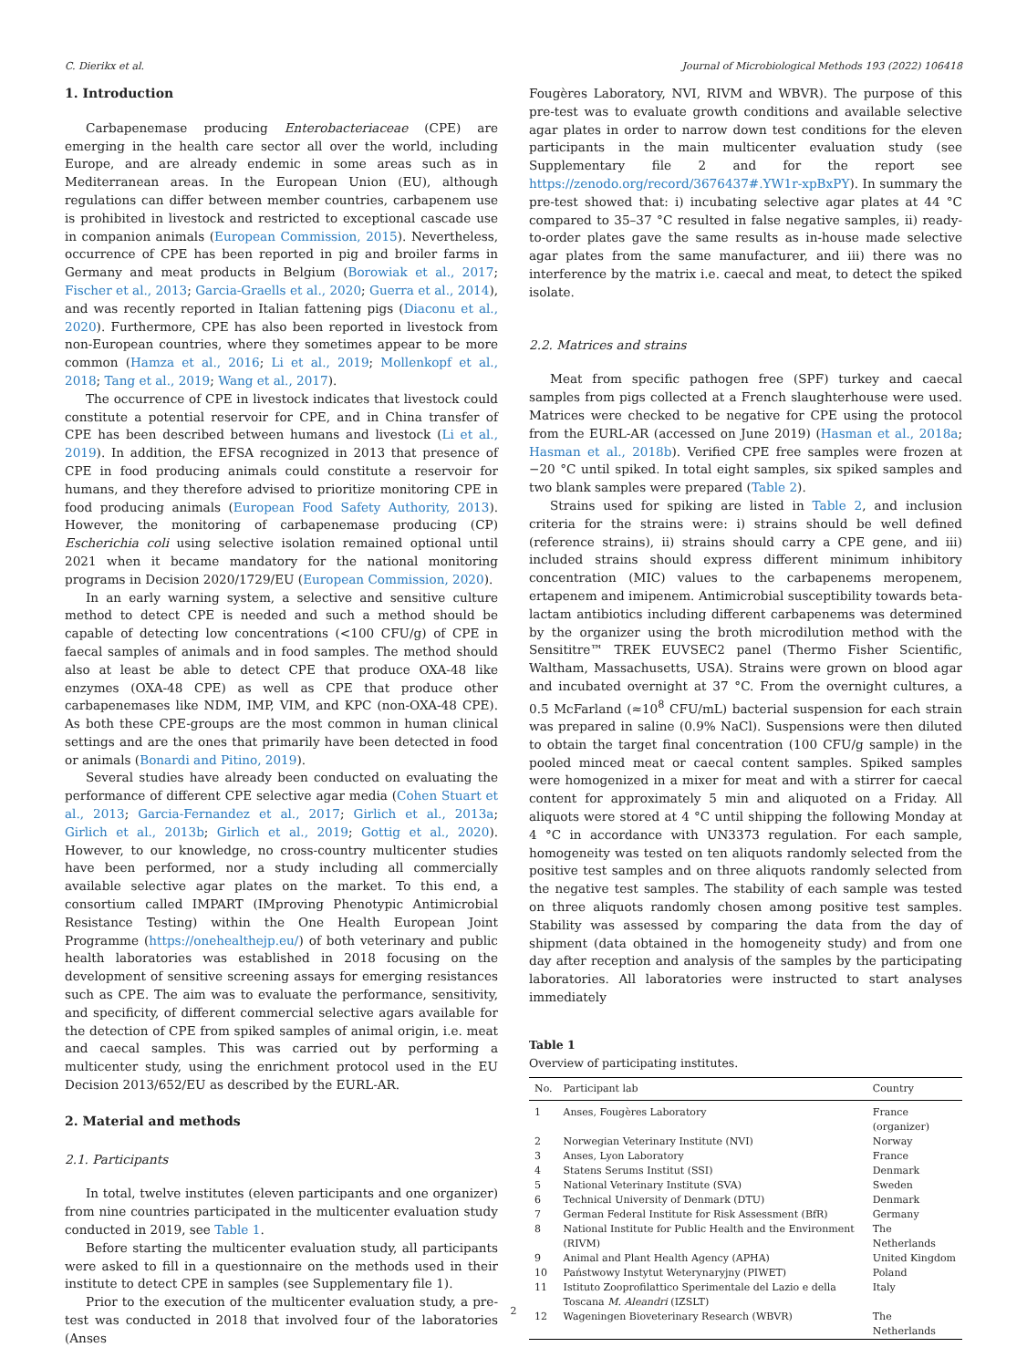C. Dierikx et al. Journal of Microbiological Methods 193 (2022) 106418
1. Introduction
Carbapenemase producing Enterobacteriaceae (CPE) are emerging in the health care sector all over the world, including Europe, and are already endemic in some areas such as in Mediterranean areas. In the European Union (EU), although regulations can differ between member countries, carbapenem use is prohibited in livestock and restricted to exceptional cascade use in companion animals (European Commission, 2015). Nevertheless, occurrence of CPE has been reported in pig and broiler farms in Germany and meat products in Belgium (Borowiak et al., 2017; Fischer et al., 2013; Garcia-Graells et al., 2020; Guerra et al., 2014), and was recently reported in Italian fattening pigs (Diaconu et al., 2020). Furthermore, CPE has also been reported in livestock from non-European countries, where they sometimes appear to be more common (Hamza et al., 2016; Li et al., 2019; Mollenkopf et al., 2018; Tang et al., 2019; Wang et al., 2017).
The occurrence of CPE in livestock indicates that livestock could constitute a potential reservoir for CPE, and in China transfer of CPE has been described between humans and livestock (Li et al., 2019). In addition, the EFSA recognized in 2013 that presence of CPE in food producing animals could constitute a reservoir for humans, and they therefore advised to prioritize monitoring CPE in food producing animals (European Food Safety Authority, 2013). However, the monitoring of carbapenemase producing (CP) Escherichia coli using selective isolation remained optional until 2021 when it became mandatory for the national monitoring programs in Decision 2020/1729/EU (European Commission, 2020).
In an early warning system, a selective and sensitive culture method to detect CPE is needed and such a method should be capable of detecting low concentrations (<100 CFU/g) of CPE in faecal samples of animals and in food samples. The method should also at least be able to detect CPE that produce OXA-48 like enzymes (OXA-48 CPE) as well as CPE that produce other carbapenemases like NDM, IMP, VIM, and KPC (non-OXA-48 CPE). As both these CPE-groups are the most common in human clinical settings and are the ones that primarily have been detected in food or animals (Bonardi and Pitino, 2019).
Several studies have already been conducted on evaluating the performance of different CPE selective agar media (Cohen Stuart et al., 2013; Garcia-Fernandez et al., 2017; Girlich et al., 2013a; Girlich et al., 2013b; Girlich et al., 2019; Gottig et al., 2020). However, to our knowledge, no cross-country multicenter studies have been performed, nor a study including all commercially available selective agar plates on the market. To this end, a consortium called IMPART (IMproving Phenotypic Antimicrobial Resistance Testing) within the One Health European Joint Programme (https://onehealthejp.eu/) of both veterinary and public health laboratories was established in 2018 focusing on the development of sensitive screening assays for emerging resistances such as CPE. The aim was to evaluate the performance, sensitivity, and specificity, of different commercial selective agars available for the detection of CPE from spiked samples of animal origin, i.e. meat and caecal samples. This was carried out by performing a multicenter study, using the enrichment protocol used in the EU Decision 2013/652/EU as described by the EURL-AR.
2. Material and methods
2.1. Participants
In total, twelve institutes (eleven participants and one organizer) from nine countries participated in the multicenter evaluation study conducted in 2019, see Table 1.
Before starting the multicenter evaluation study, all participants were asked to fill in a questionnaire on the methods used in their institute to detect CPE in samples (see Supplementary file 1).
Prior to the execution of the multicenter evaluation study, a pre-test was conducted in 2018 that involved four of the laboratories (Anses
Fougères Laboratory, NVI, RIVM and WBVR). The purpose of this pre-test was to evaluate growth conditions and available selective agar plates in order to narrow down test conditions for the eleven participants in the main multicenter evaluation study (see Supplementary file 2 and for the report see https://zenodo.org/record/3676437#.YW1r-xpBxPY). In summary the pre-test showed that: i) incubating selective agar plates at 44 °C compared to 35–37 °C resulted in false negative samples, ii) ready-to-order plates gave the same results as in-house made selective agar plates from the same manufacturer, and iii) there was no interference by the matrix i.e. caecal and meat, to detect the spiked isolate.
2.2. Matrices and strains
Meat from specific pathogen free (SPF) turkey and caecal samples from pigs collected at a French slaughterhouse were used. Matrices were checked to be negative for CPE using the protocol from the EURL-AR (accessed on June 2019) (Hasman et al., 2018a; Hasman et al., 2018b). Verified CPE free samples were frozen at −20 °C until spiked. In total eight samples, six spiked samples and two blank samples were prepared (Table 2).
Strains used for spiking are listed in Table 2, and inclusion criteria for the strains were: i) strains should be well defined (reference strains), ii) strains should carry a CPE gene, and iii) included strains should express different minimum inhibitory concentration (MIC) values to the carbapenems meropenem, ertapenem and imipenem. Antimicrobial susceptibility towards beta-lactam antibiotics including different carbapenems was determined by the organizer using the broth microdilution method with the Sensititre™ TREK EUVSEC2 panel (Thermo Fisher Scientific, Waltham, Massachusetts, USA). Strains were grown on blood agar and incubated overnight at 37 °C. From the overnight cultures, a 0.5 McFarland (≈10<sup>8</sup> CFU/mL) bacterial suspension for each strain was prepared in saline (0.9% NaCl). Suspensions were then diluted to obtain the target final concentration (100 CFU/g sample) in the pooled minced meat or caecal content samples. Spiked samples were homogenized in a mixer for meat and with a stirrer for caecal content for approximately 5 min and aliquoted on a Friday. All aliquots were stored at 4 °C until shipping the following Monday at 4 °C in accordance with UN3373 regulation. For each sample, homogeneity was tested on ten aliquots randomly selected from the positive test samples and on three aliquots randomly selected from the negative test samples. The stability of each sample was tested on three aliquots randomly chosen among positive test samples. Stability was assessed by comparing the data from the day of shipment (data obtained in the homogeneity study) and from one day after reception and analysis of the samples by the participating laboratories. All laboratories were instructed to start analyses immediately
Table 1
Overview of participating institutes.
| No. | Participant lab | Country |
| --- | --- | --- |
| 1 | Anses, Fougères Laboratory | France (organizer) |
| 2 | Norwegian Veterinary Institute (NVI) | Norway |
| 3 | Anses, Lyon Laboratory | France |
| 4 | Statens Serums Institut (SSI) | Denmark |
| 5 | National Veterinary Institute (SVA) | Sweden |
| 6 | Technical University of Denmark (DTU) | Denmark |
| 7 | German Federal Institute for Risk Assessment (BfR) | Germany |
| 8 | National Institute for Public Health and the Environment (RIVM) | The Netherlands |
| 9 | Animal and Plant Health Agency (APHA) | United Kingdom |
| 10 | Państwowy Instytut Weterynaryjny (PIWET) | Poland |
| 11 | Istituto Zooprofilattico Sperimentale del Lazio e della Toscana M. Aleandri (IZSLT) | Italy |
| 12 | Wageningen Bioveterinary Research (WBVR) | The Netherlands |
2